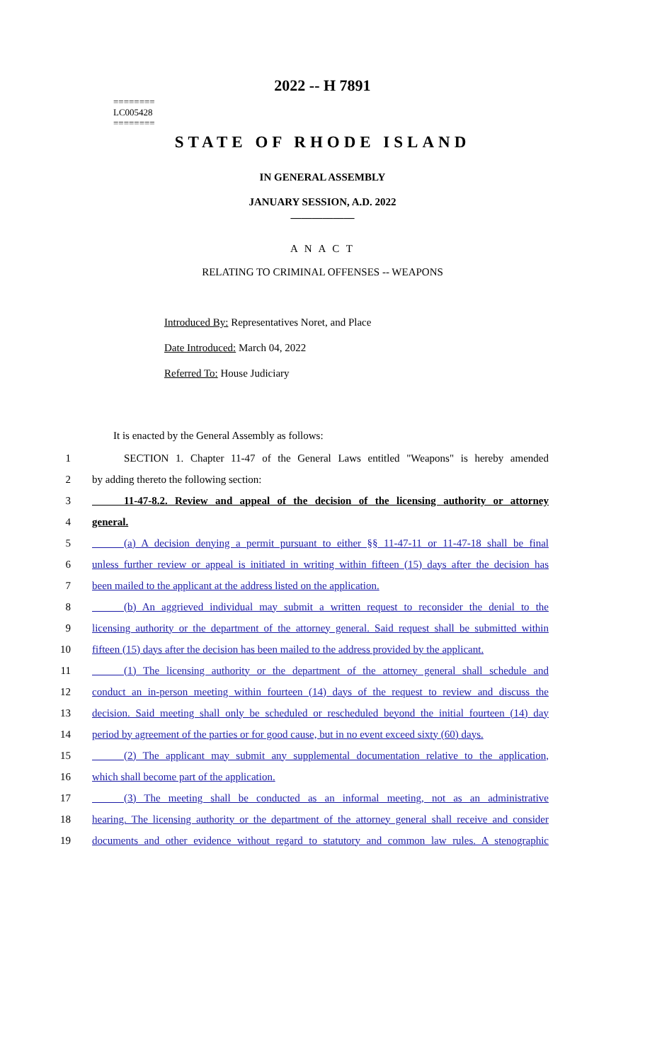2022 -- H 7891
========
LC005428
========
STATE OF RHODE ISLAND
IN GENERAL ASSEMBLY
JANUARY SESSION, A.D. 2022
____________
A N A C T
RELATING TO CRIMINAL OFFENSES -- WEAPONS
Introduced By: Representatives Noret, and Place
Date Introduced: March 04, 2022
Referred To: House Judiciary
It is enacted by the General Assembly as follows:
1   SECTION 1. Chapter 11-47 of the General Laws entitled "Weapons" is hereby amended
2 by adding thereto the following section:
3   11-47-8.2. Review and appeal of the decision of the licensing authority or attorney
4 general.
5   (a) A decision denying a permit pursuant to either §§ 11-47-11 or 11-47-18 shall be final
6 unless further review or appeal is initiated in writing within fifteen (15) days after the decision has
7 been mailed to the applicant at the address listed on the application.
8   (b) An aggrieved individual may submit a written request to reconsider the denial to the
9 licensing authority or the department of the attorney general. Said request shall be submitted within
10 fifteen (15) days after the decision has been mailed to the address provided by the applicant.
11   (1) The licensing authority or the department of the attorney general shall schedule and
12 conduct an in-person meeting within fourteen (14) days of the request to review and discuss the
13 decision. Said meeting shall only be scheduled or rescheduled beyond the initial fourteen (14) day
14 period by agreement of the parties or for good cause, but in no event exceed sixty (60) days.
15   (2) The applicant may submit any supplemental documentation relative to the application,
16 which shall become part of the application.
17   (3) The meeting shall be conducted as an informal meeting, not as an administrative
18 hearing. The licensing authority or the department of the attorney general shall receive and consider
19 documents and other evidence without regard to statutory and common law rules. A stenographic